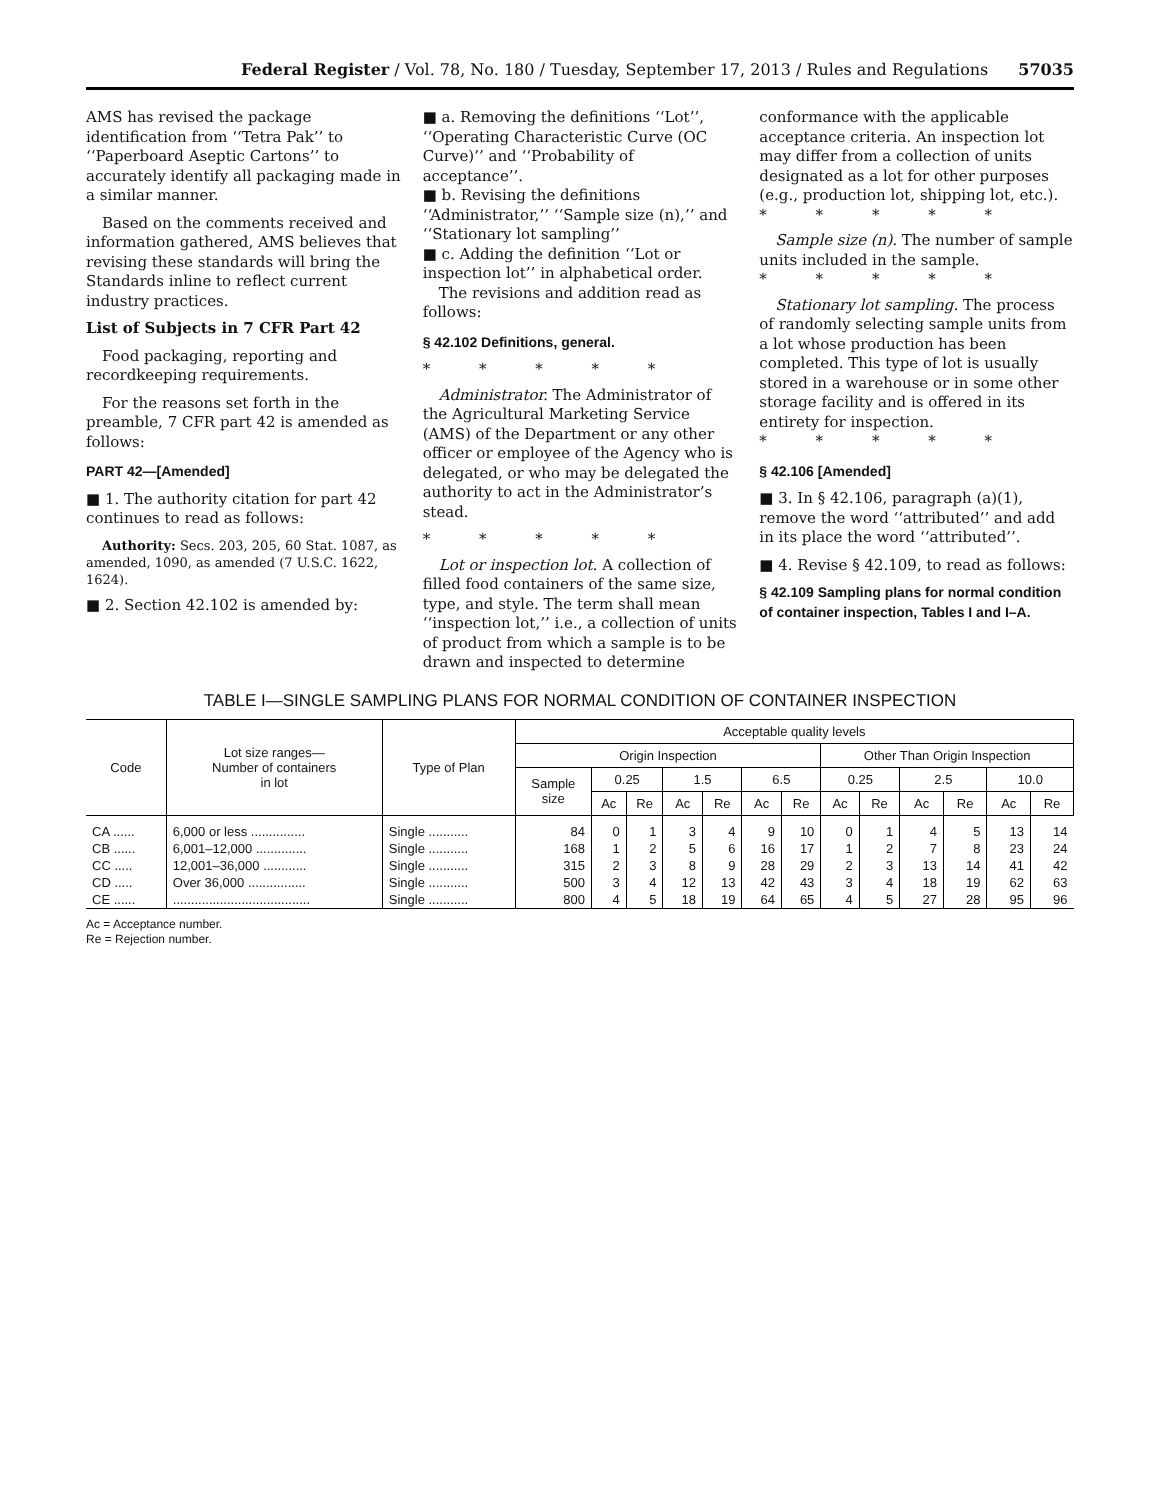Federal Register / Vol. 78, No. 180 / Tuesday, September 17, 2013 / Rules and Regulations 57035
AMS has revised the package identification from ‘‘Tetra Pak’’ to ‘‘Paperboard Aseptic Cartons’’ to accurately identify all packaging made in a similar manner.
Based on the comments received and information gathered, AMS believes that revising these standards will bring the Standards inline to reflect current industry practices.
List of Subjects in 7 CFR Part 42
Food packaging, reporting and recordkeeping requirements.
For the reasons set forth in the preamble, 7 CFR part 42 is amended as follows:
PART 42—[Amended]
■ 1. The authority citation for part 42 continues to read as follows:
Authority: Secs. 203, 205, 60 Stat. 1087, as amended, 1090, as amended (7 U.S.C. 1622, 1624).
■ 2. Section 42.102 is amended by:
■ a. Removing the definitions ‘‘Lot’’, ‘‘Operating Characteristic Curve (OC Curve)’’ and ‘‘Probability of acceptance’’.
■ b. Revising the definitions ‘‘Administrator,’’ ‘‘Sample size (n),’’ and ‘‘Stationary lot sampling’’
■ c. Adding the definition ‘‘Lot or inspection lot’’ in alphabetical order.
The revisions and addition read as follows:
§ 42.102 Definitions, general.
* * * * *
Administrator. The Administrator of the Agricultural Marketing Service (AMS) of the Department or any other officer or employee of the Agency who is delegated, or who may be delegated the authority to act in the Administrator’s stead.
* * * * *
Lot or inspection lot. A collection of filled food containers of the same size, type, and style. The term shall mean ‘‘inspection lot,’’ i.e., a collection of units of product from which a sample is to be drawn and inspected to determine
conformance with the applicable acceptance criteria. An inspection lot may differ from a collection of units designated as a lot for other purposes (e.g., production lot, shipping lot, etc.).
* * * * *
Sample size (n). The number of sample units included in the sample.
* * * * *
Stationary lot sampling. The process of randomly selecting sample units from a lot whose production has been completed. This type of lot is usually stored in a warehouse or in some other storage facility and is offered in its entirety for inspection.
* * * * *
§ 42.106 [Amended]
■ 3. In § 42.106, paragraph (a)(1), remove the word ‘‘attributed’’ and add in its place the word ‘‘attributed’’.
■ 4. Revise § 42.109, to read as follows:
§ 42.109 Sampling plans for normal condition of container inspection, Tables I and I–A.
TABLE I—SINGLE SAMPLING PLANS FOR NORMAL CONDITION OF CONTAINER INSPECTION
| Code | Lot size ranges— Number of containers in lot | Type of Plan | Acceptable quality levels | | | | | | | | | | | | |
| --- | --- | --- | --- | --- | --- | --- | --- | --- | --- | --- | --- | --- | --- | --- | --- |
| | | | Origin Inspection | | | | | | | Other Than Origin Inspection | | | | | |
| | | | Sample size | 0.25 | | 1.5 | | 6.5 | | 0.25 | | 2.5 | | 10.0 | |
| | | | | Ac | Re | Ac | Re | Ac | Re | Ac | Re | Ac | Re | Ac | Re |
| CA ...... | 6,000 or less ............... | Single ........... | 84 | 0 | 1 | 3 | 4 | 9 | 10 | 0 | 1 | 4 | 5 | 13 | 14 |
| CB ...... | 6,001–12,000 .............. | Single ........... | 168 | 1 | 2 | 5 | 6 | 16 | 17 | 1 | 2 | 7 | 8 | 23 | 24 |
| CC ..... | 12,001–36,000 ............ | Single ........... | 315 | 2 | 3 | 8 | 9 | 28 | 29 | 2 | 3 | 13 | 14 | 41 | 42 |
| CD ..... | Over 36,000 ................ | Single ........... | 500 | 3 | 4 | 12 | 13 | 42 | 43 | 3 | 4 | 18 | 19 | 62 | 63 |
| CE ...... | ...................................... | Single ........... | 800 | 4 | 5 | 18 | 19 | 64 | 65 | 4 | 5 | 27 | 28 | 95 | 96 |
Ac = Acceptance number.
Re = Rejection number.